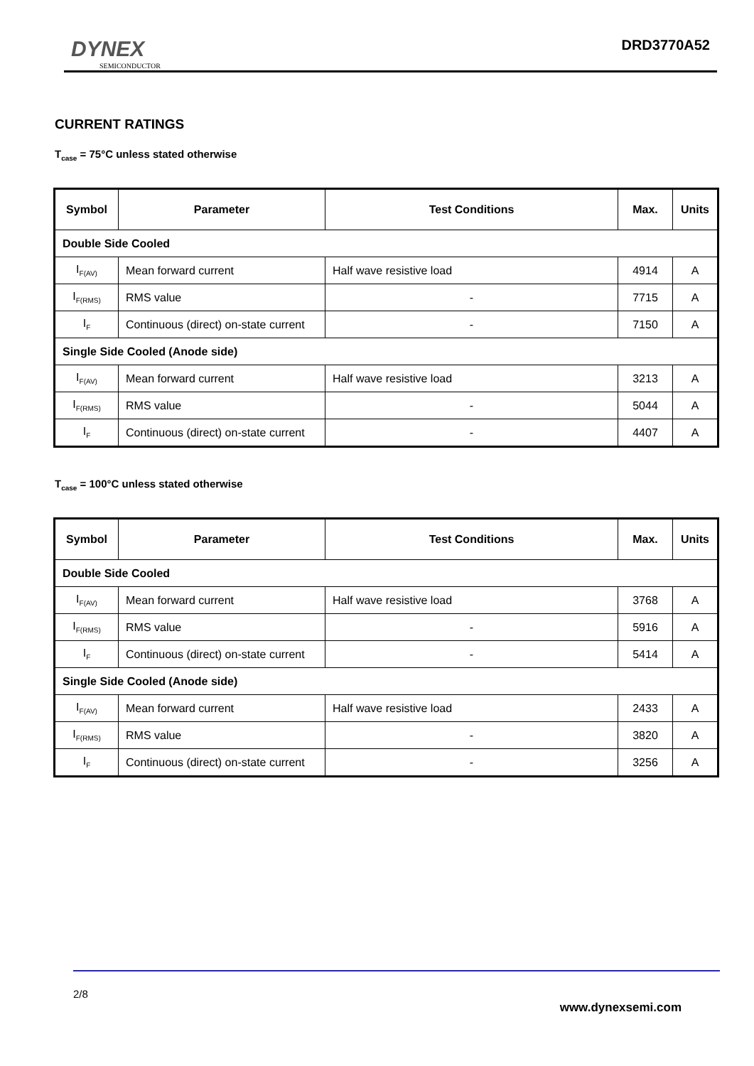DYNEX
SEMICONDUCTOR
DRD3770A52
CURRENT RATINGS
T<sub>case</sub> = 75°C unless stated otherwise
| Symbol | Parameter | Test Conditions | Max. | Units |
| --- | --- | --- | --- | --- |
| Double Side Cooled | | | | |
| I<sub>F(AV)</sub> | Mean forward current | Half wave resistive load | 4914 | A |
| I<sub>F(RMS)</sub> | RMS value | - | 7715 | A |
| I<sub>F</sub> | Continuous (direct) on-state current | - | 7150 | A |
| Single Side Cooled (Anode side) | | | | |
| I<sub>F(AV)</sub> | Mean forward current | Half wave resistive load | 3213 | A |
| I<sub>F(RMS)</sub> | RMS value | - | 5044 | A |
| I<sub>F</sub> | Continuous (direct) on-state current | - | 4407 | A |
T<sub>case</sub> = 100°C unless stated otherwise
| Symbol | Parameter | Test Conditions | Max. | Units |
| --- | --- | --- | --- | --- |
| Double Side Cooled | | | | |
| I<sub>F(AV)</sub> | Mean forward current | Half wave resistive load | 3768 | A |
| I<sub>F(RMS)</sub> | RMS value | - | 5916 | A |
| I<sub>F</sub> | Continuous (direct) on-state current | - | 5414 | A |
| Single Side Cooled (Anode side) | | | | |
| I<sub>F(AV)</sub> | Mean forward current | Half wave resistive load | 2433 | A |
| I<sub>F(RMS)</sub> | RMS value | - | 3820 | A |
| I<sub>F</sub> | Continuous (direct) on-state current | - | 3256 | A |
2/8
www.dynexsemi.com